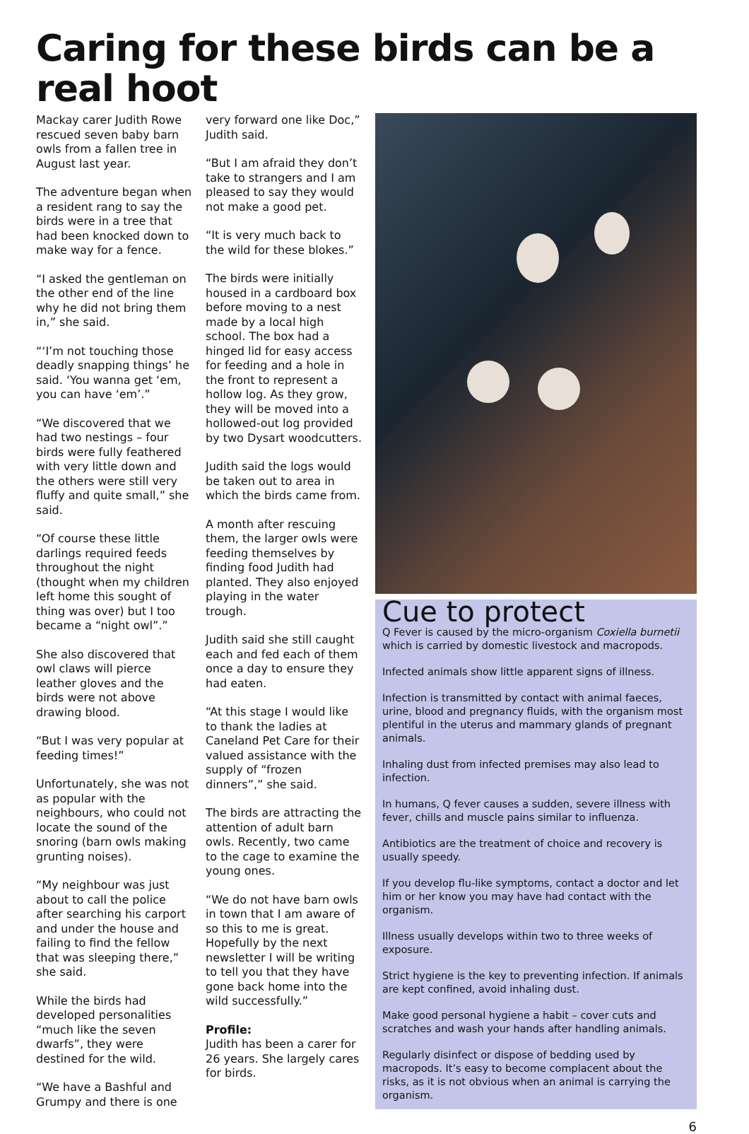Caring for these birds can be a real hoot
Mackay carer Judith Rowe rescued seven baby barn owls from a fallen tree in August last year.
The adventure began when a resident rang to say the birds were in a tree that had been knocked down to make way for a fence.
“I asked the gentleman on the other end of the line why he did not bring them in,” she said.
“‘I’m not touching those deadly snapping things’ he said. ‘You wanna get ‘em, you can have ‘em’.”
“We discovered that we had two nestings – four birds were fully feathered with very little down and the others were still very fluffy and quite small,” she said.
“Of course these little darlings required feeds throughout the night (thought when my children left home this sought of thing was over) but I too became a “night owl”.”
She also discovered that owl claws will pierce leather gloves and the birds were not above drawing blood.
“But I was very popular at feeding times!”
Unfortunately, she was not as popular with the neighbours, who could not locate the sound of the snoring (barn owls making grunting noises).
“My neighbour was just about to call the police after searching his carport and under the house and failing to find the fellow that was sleeping there,” she said.
While the birds had developed personalities “much like the seven dwarfs”, they were destined for the wild.
“We have a Bashful and Grumpy and there is one
very forward one like Doc,” Judith said.
“But I am afraid they don’t take to strangers and I am pleased to say they would not make a good pet.
“It is very much back to the wild for these blokes.”
The birds were initially housed in a cardboard box before moving to a nest made by a local high school. The box had a hinged lid for easy access for feeding and a hole in the front to represent a hollow log. As they grow, they will be moved into a hollowed-out log provided by two Dysart woodcutters.
Judith said the logs would be taken out to area in which the birds came from.
A month after rescuing them, the larger owls were feeding themselves by finding food Judith had planted. They also enjoyed playing in the water trough.
Judith said she still caught each and fed each of them once a day to ensure they had eaten.
“At this stage I would like to thank the ladies at Caneland Pet Care for their valued assistance with the supply of “frozen dinners”,” she said.
The birds are attracting the attention of adult barn owls. Recently, two came to the cage to examine the young ones.
“We do not have barn owls in town that I am aware of so this to me is great. Hopefully by the next newsletter I will be writing to tell you that they have gone back home into the wild successfully.”
Profile:
Judith has been a carer for 26 years. She largely cares for birds.
Cue to protect
Q Fever is caused by the micro-organism Coxiella burnetii which is carried by domestic livestock and macropods.
Infected animals show little apparent signs of illness.
Infection is transmitted by contact with animal faeces, urine, blood and pregnancy fluids, with the organism most plentiful in the uterus and mammary glands of pregnant animals.
Inhaling dust from infected premises may also lead to infection.
In humans, Q fever causes a sudden, severe illness with fever, chills and muscle pains similar to influenza.
Antibiotics are the treatment of choice and recovery is usually speedy.
If you develop flu-like symptoms, contact a doctor and let him or her know you may have had contact with the organism.
Illness usually develops within two to three weeks of exposure.
Strict hygiene is the key to preventing infection. If animals are kept confined, avoid inhaling dust.
Make good personal hygiene a habit – cover cuts and scratches and wash your hands after handling animals.
Regularly disinfect or dispose of bedding used by macropods. It’s easy to become complacent about the risks, as it is not obvious when an animal is carrying the organism.
6